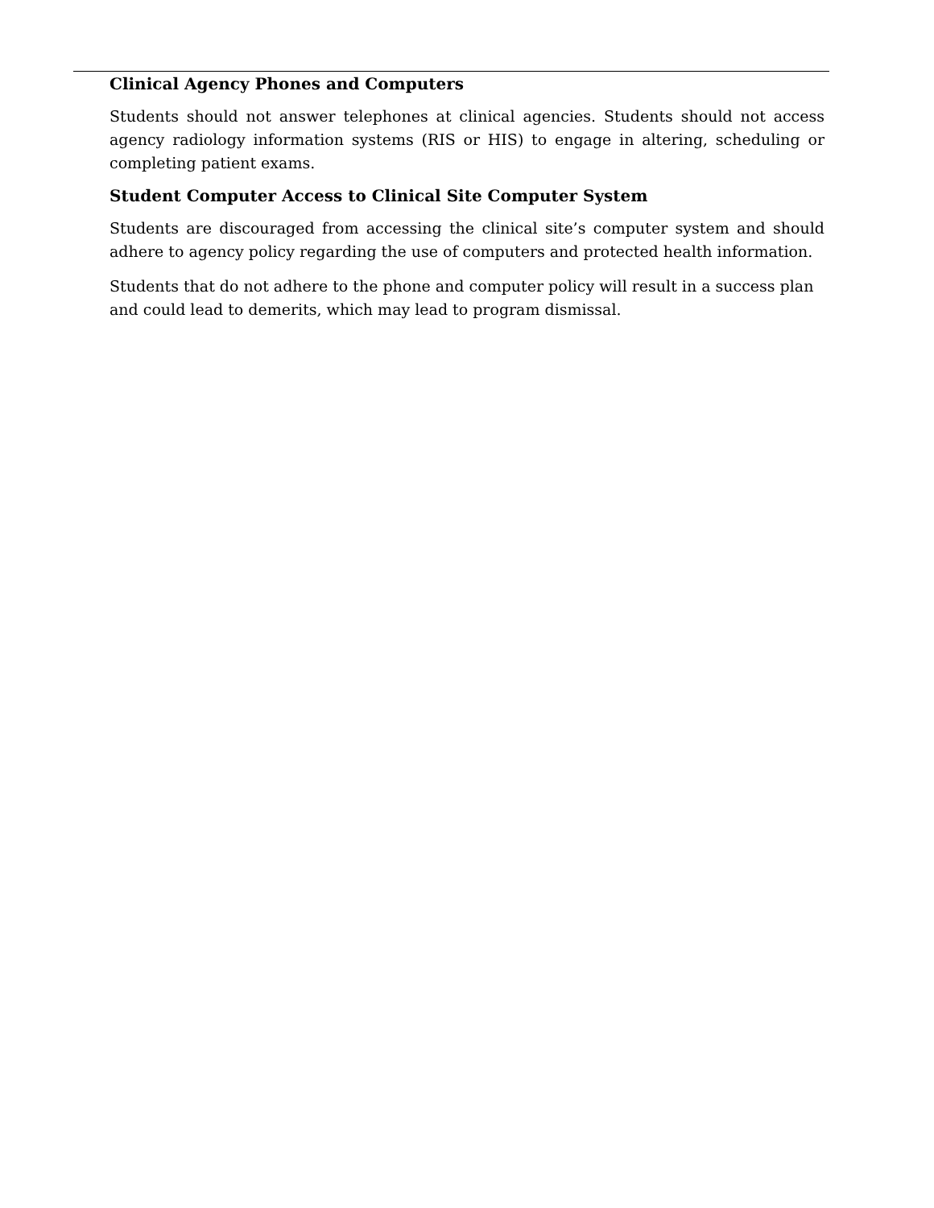Clinical Agency Phones and Computers
Students should not answer telephones at clinical agencies. Students should not access agency radiology information systems (RIS or HIS) to engage in altering, scheduling or completing patient exams.
Student Computer Access to Clinical Site Computer System
Students are discouraged from accessing the clinical site’s computer system and should adhere to agency policy regarding the use of computers and protected health information.
Students that do not adhere to the phone and computer policy will result in a success plan and could lead to demerits, which may lead to program dismissal.